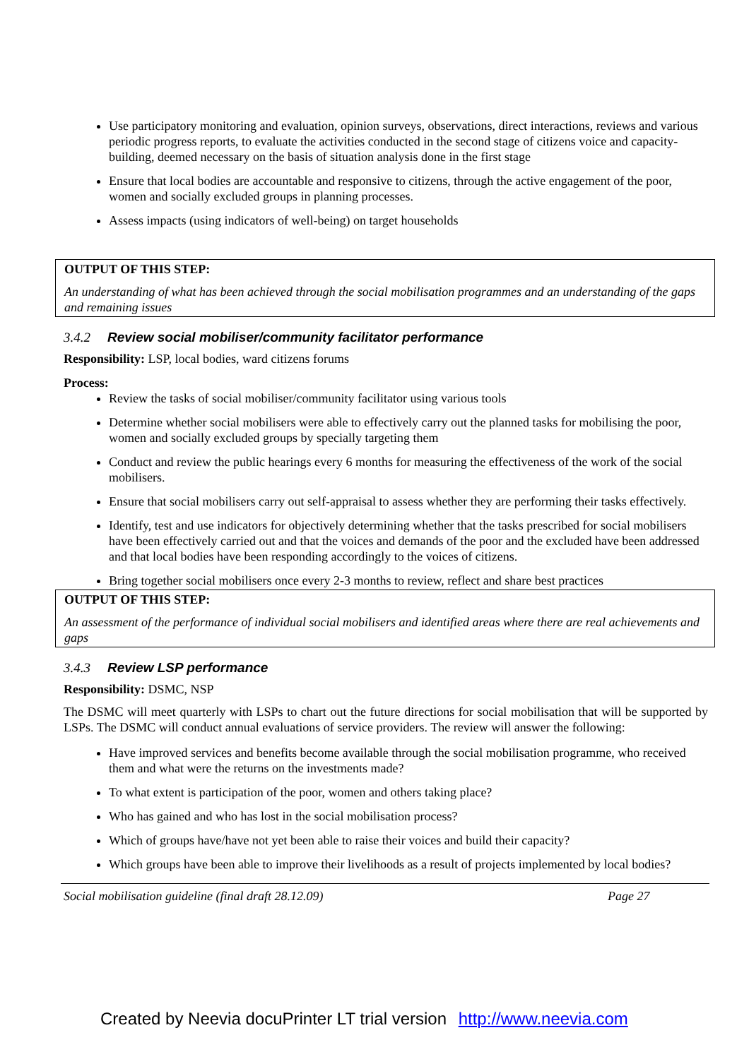Use participatory monitoring and evaluation, opinion surveys, observations, direct interactions, reviews and various periodic progress reports, to evaluate the activities conducted in the second stage of citizens voice and capacity-building, deemed necessary on the basis of situation analysis done in the first stage
Ensure that local bodies are accountable and responsive to citizens, through the active engagement of the poor, women and socially excluded groups in planning processes.
Assess impacts (using indicators of well-being) on target households
OUTPUT OF THIS STEP:
An understanding of what has been achieved through the social mobilisation programmes and an understanding of the gaps and remaining issues
3.4.2 Review social mobiliser/community facilitator performance
Responsibility: LSP, local bodies, ward citizens forums
Process:
Review the tasks of social mobiliser/community facilitator using various tools
Determine whether social mobilisers were able to effectively carry out the planned tasks for mobilising the poor, women and socially excluded groups by specially targeting them
Conduct and review the public hearings every 6 months for measuring the effectiveness of the work of the social mobilisers.
Ensure that social mobilisers carry out self-appraisal to assess whether they are performing their tasks effectively.
Identify, test and use indicators for objectively determining whether that the tasks prescribed for social mobilisers have been effectively carried out and that the voices and demands of the poor and the excluded have been addressed and that local bodies have been responding accordingly to the voices of citizens.
Bring together social mobilisers once every 2-3 months to review, reflect and share best practices
OUTPUT OF THIS STEP:
An assessment of the performance of individual social mobilisers and identified areas where there are real achievements and gaps
3.4.3 Review LSP performance
Responsibility: DSMC, NSP
The DSMC will meet quarterly with LSPs to chart out the future directions for social mobilisation that will be supported by LSPs. The DSMC will conduct annual evaluations of service providers. The review will answer the following:
Have improved services and benefits become available through the social mobilisation programme, who received them and what were the returns on the investments made?
To what extent is participation of the poor, women and others taking place?
Who has gained and who has lost in the social mobilisation process?
Which of groups have/have not yet been able to raise their voices and build their capacity?
Which groups have been able to improve their livelihoods as a result of projects implemented by local bodies?
Social mobilisation guideline (final draft 28.12.09) Page 27
Created by Neevia docuPrinter LT trial version http://www.neevia.com